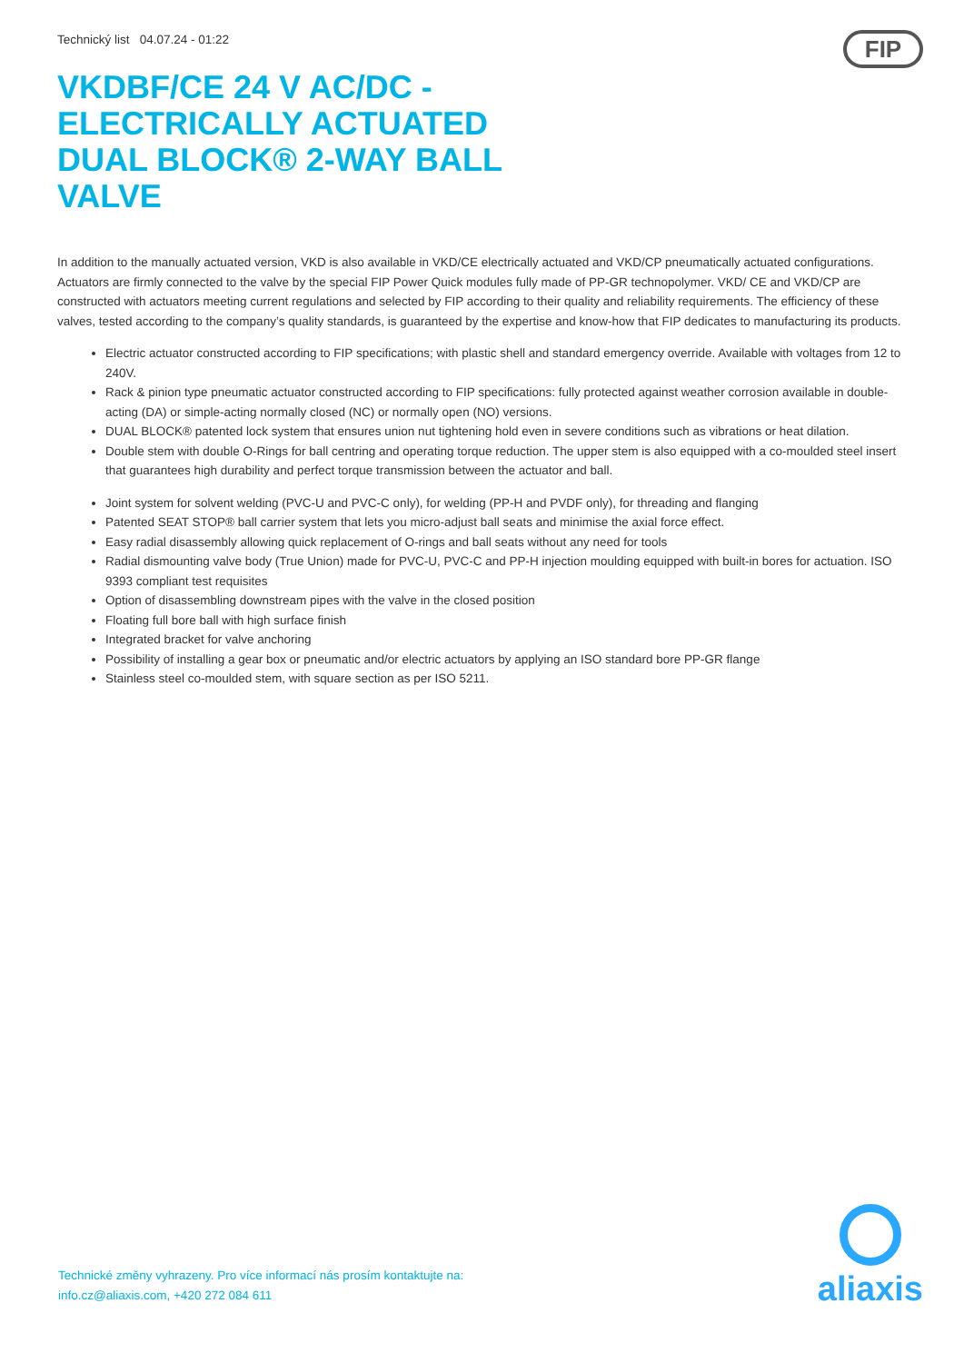Technický list 04.07.24 - 01:22
FIP
VKDBF/CE 24 V AC/DC - ELECTRICALLY ACTUATED DUAL BLOCK® 2-WAY BALL VALVE
In addition to the manually actuated version, VKD is also available in VKD/CE electrically actuated and VKD/CP pneumatically actuated configurations. Actuators are firmly connected to the valve by the special FIP Power Quick modules fully made of PP-GR technopolymer. VKD/ CE and VKD/CP are constructed with actuators meeting current regulations and selected by FIP according to their quality and reliability requirements. The efficiency of these valves, tested according to the company’s quality standards, is guaranteed by the expertise and know-how that FIP dedicates to manufacturing its products.
Electric actuator constructed according to FIP specifications; with plastic shell and standard emergency override. Available with voltages from 12 to 240V.
Rack & pinion type pneumatic actuator constructed according to FIP specifications: fully protected against weather corrosion available in double-acting (DA) or simple-acting normally closed (NC) or normally open (NO) versions.
DUAL BLOCK® patented lock system that ensures union nut tightening hold even in severe conditions such as vibrations or heat dilation.
Double stem with double O-Rings for ball centring and operating torque reduction. The upper stem is also equipped with a co-moulded steel insert that guarantees high durability and perfect torque transmission between the actuator and ball.
Joint system for solvent welding (PVC-U and PVC-C only), for welding (PP-H and PVDF only), for threading and flanging
Patented SEAT STOP® ball carrier system that lets you micro-adjust ball seats and minimise the axial force effect.
Easy radial disassembly allowing quick replacement of O-rings and ball seats without any need for tools
Radial dismounting valve body (True Union) made for PVC-U, PVC-C and PP-H injection moulding equipped with built-in bores for actuation. ISO 9393 compliant test requisites
Option of disassembling downstream pipes with the valve in the closed position
Floating full bore ball with high surface finish
Integrated bracket for valve anchoring
Possibility of installing a gear box or pneumatic and/or electric actuators by applying an ISO standard bore PP-GR flange
Stainless steel co-moulded stem, with square section as per ISO 5211.
Technické změny vyhrazeny. Pro více informací nás prosím kontaktujte na:
info.cz@aliaxis.com, +420 272 084 611
aliaxis